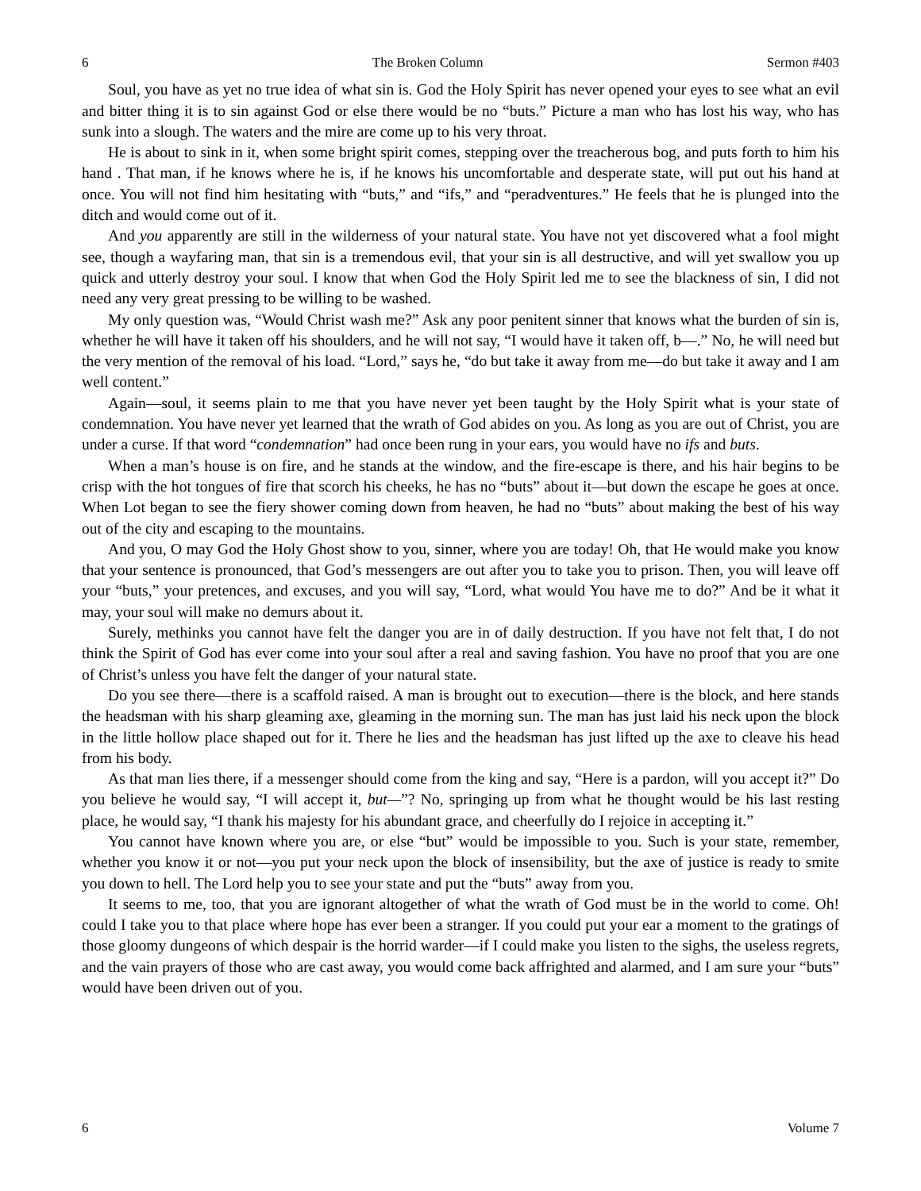6 The Broken Column Sermon #403
Soul, you have as yet no true idea of what sin is. God the Holy Spirit has never opened your eyes to see what an evil and bitter thing it is to sin against God or else there would be no “buts.” Picture a man who has lost his way, who has sunk into a slough. The waters and the mire are come up to his very throat.
He is about to sink in it, when some bright spirit comes, stepping over the treacherous bog, and puts forth to him his hand . That man, if he knows where he is, if he knows his uncomfortable and desperate state, will put out his hand at once. You will not find him hesitating with “buts,” and “ifs,” and “peradventures.” He feels that he is plunged into the ditch and would come out of it.
And you apparently are still in the wilderness of your natural state. You have not yet discovered what a fool might see, though a wayfaring man, that sin is a tremendous evil, that your sin is all destructive, and will yet swallow you up quick and utterly destroy your soul. I know that when God the Holy Spirit led me to see the blackness of sin, I did not need any very great pressing to be willing to be washed.
My only question was, “Would Christ wash me?” Ask any poor penitent sinner that knows what the burden of sin is, whether he will have it taken off his shoulders, and he will not say, “I would have it taken off, b—.” No, he will need but the very mention of the removal of his load. “Lord,” says he, “do but take it away from me—do but take it away and I am well content.”
Again—soul, it seems plain to me that you have never yet been taught by the Holy Spirit what is your state of condemnation. You have never yet learned that the wrath of God abides on you. As long as you are out of Christ, you are under a curse. If that word “condemnation” had once been rung in your ears, you would have no ifs and buts.
When a man’s house is on fire, and he stands at the window, and the fire-escape is there, and his hair begins to be crisp with the hot tongues of fire that scorch his cheeks, he has no “buts” about it—but down the escape he goes at once. When Lot began to see the fiery shower coming down from heaven, he had no “buts” about making the best of his way out of the city and escaping to the mountains.
And you, O may God the Holy Ghost show to you, sinner, where you are today! Oh, that He would make you know that your sentence is pronounced, that God’s messengers are out after you to take you to prison. Then, you will leave off your “buts,” your pretences, and excuses, and you will say, “Lord, what would You have me to do?” And be it what it may, your soul will make no demurs about it.
Surely, methinks you cannot have felt the danger you are in of daily destruction. If you have not felt that, I do not think the Spirit of God has ever come into your soul after a real and saving fashion. You have no proof that you are one of Christ’s unless you have felt the danger of your natural state.
Do you see there—there is a scaffold raised. A man is brought out to execution—there is the block, and here stands the headsman with his sharp gleaming axe, gleaming in the morning sun. The man has just laid his neck upon the block in the little hollow place shaped out for it. There he lies and the headsman has just lifted up the axe to cleave his head from his body.
As that man lies there, if a messenger should come from the king and say, “Here is a pardon, will you accept it?” Do you believe he would say, “I will accept it, but—”? No, springing up from what he thought would be his last resting place, he would say, “I thank his majesty for his abundant grace, and cheerfully do I rejoice in accepting it.”
You cannot have known where you are, or else “but” would be impossible to you. Such is your state, remember, whether you know it or not—you put your neck upon the block of insensibility, but the axe of justice is ready to smite you down to hell. The Lord help you to see your state and put the “buts” away from you.
It seems to me, too, that you are ignorant altogether of what the wrath of God must be in the world to come. Oh! could I take you to that place where hope has ever been a stranger. If you could put your ear a moment to the gratings of those gloomy dungeons of which despair is the horrid warder—if I could make you listen to the sighs, the useless regrets, and the vain prayers of those who are cast away, you would come back affrighted and alarmed, and I am sure your “buts” would have been driven out of you.
6 Volume 7